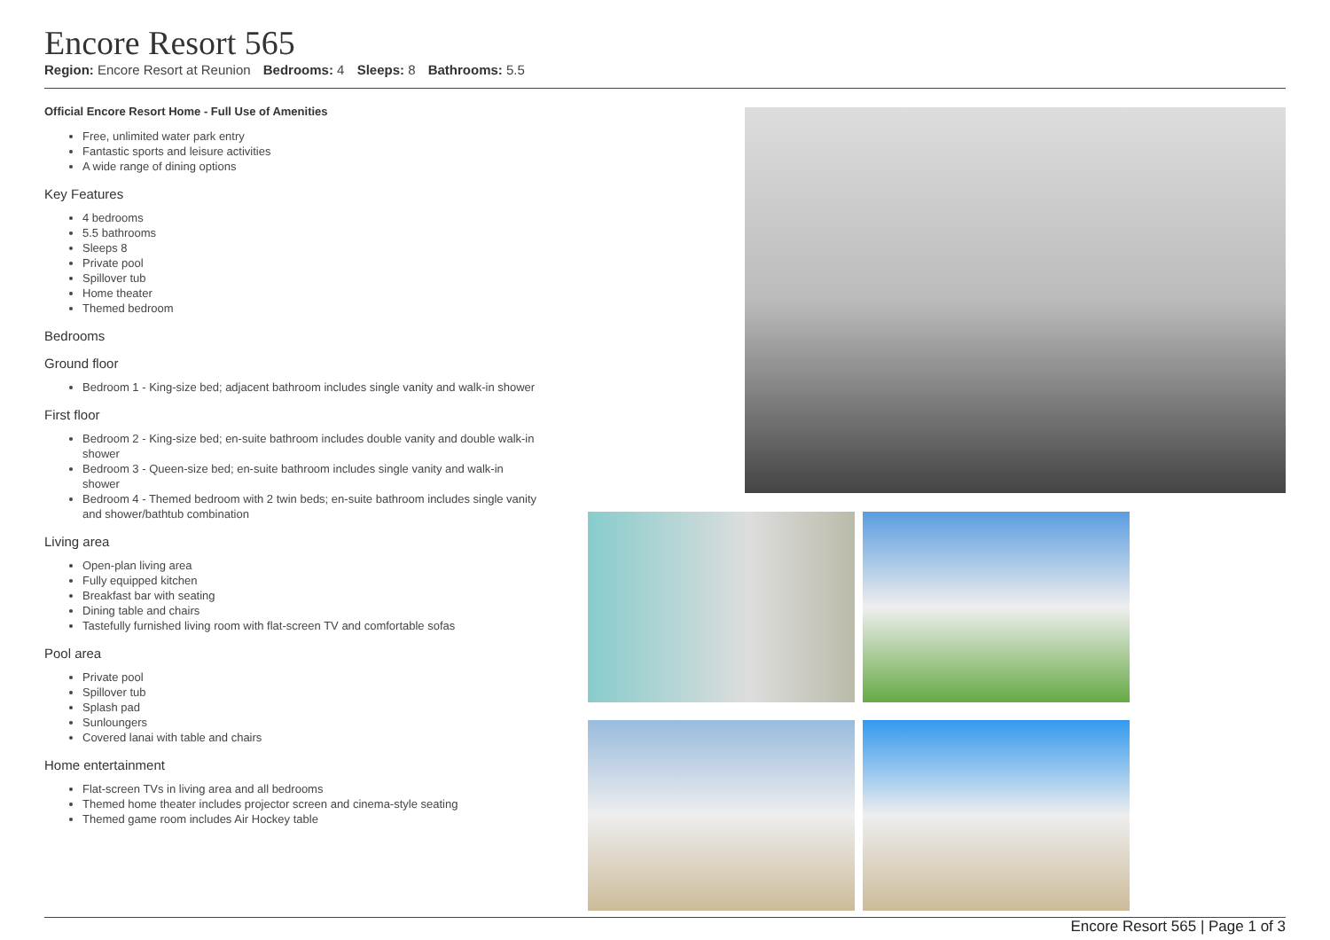Encore Resort 565
Region: Encore Resort at Reunion Bedrooms: 4 Sleeps: 8 Bathrooms: 5.5
Official Encore Resort Home - Full Use of Amenities
Free, unlimited water park entry
Fantastic sports and leisure activities
A wide range of dining options
Key Features
4 bedrooms
5.5 bathrooms
Sleeps 8
Private pool
Spillover tub
Home theater
Themed bedroom
Bedrooms
Ground floor
Bedroom 1 - King-size bed; adjacent bathroom includes single vanity and walk-in shower
First floor
Bedroom 2 - King-size bed; en-suite bathroom includes double vanity and double walk-in shower
Bedroom 3 - Queen-size bed; en-suite bathroom includes single vanity and walk-in shower
Bedroom 4 - Themed bedroom with 2 twin beds; en-suite bathroom includes single vanity and shower/bathtub combination
Living area
Open-plan living area
Fully equipped kitchen
Breakfast bar with seating
Dining table and chairs
Tastefully furnished living room with flat-screen TV and comfortable sofas
Pool area
Private pool
Spillover tub
Splash pad
Sunloungers
Covered lanai with table and chairs
Home entertainment
Flat-screen TVs in living area and all bedrooms
Themed home theater includes projector screen and cinema-style seating
Themed game room includes Air Hockey table
Encore Resort 565 | Page 1 of 3